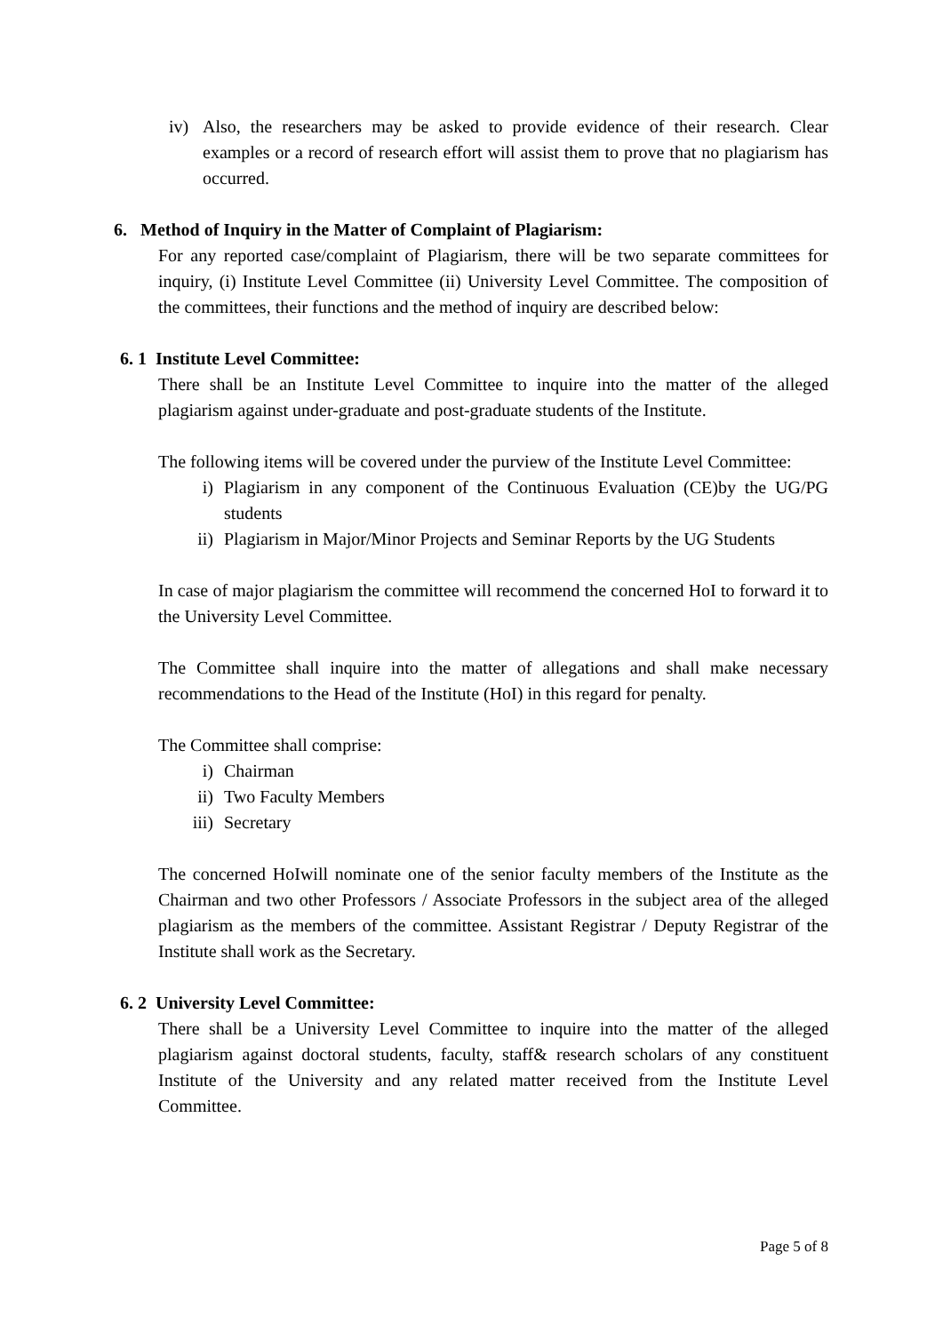iv) Also, the researchers may be asked to provide evidence of their research. Clear examples or a record of research effort will assist them to prove that no plagiarism has occurred.
6. Method of Inquiry in the Matter of Complaint of Plagiarism:
For any reported case/complaint of Plagiarism, there will be two separate committees for inquiry, (i) Institute Level Committee (ii) University Level Committee. The composition of the committees, their functions and the method of inquiry are described below:
6. 1 Institute Level Committee:
There shall be an Institute Level Committee to inquire into the matter of the alleged plagiarism against under-graduate and post-graduate students of the Institute.
The following items will be covered under the purview of the Institute Level Committee:
i) Plagiarism in any component of the Continuous Evaluation (CE)by the UG/PG students
ii) Plagiarism in Major/Minor Projects and Seminar Reports by the UG Students
In case of major plagiarism the committee will recommend the concerned HoI to forward it to the University Level Committee.
The Committee shall inquire into the matter of allegations and shall make necessary recommendations to the Head of the Institute (HoI) in this regard for penalty.
The Committee shall comprise:
i) Chairman
ii) Two Faculty Members
iii)
Secretary
The concerned HoIwill nominate one of the senior faculty members of the Institute as the Chairman and two other Professors / Associate Professors in the subject area of the alleged plagiarism as the members of the committee. Assistant Registrar / Deputy Registrar of the Institute shall work as the Secretary.
6. 2 University Level Committee:
There shall be a University Level Committee to inquire into the matter of the alleged plagiarism against doctoral students, faculty, staff& research scholars of any constituent Institute of the University and any related matter received from the Institute Level Committee.
Page 5 of 8